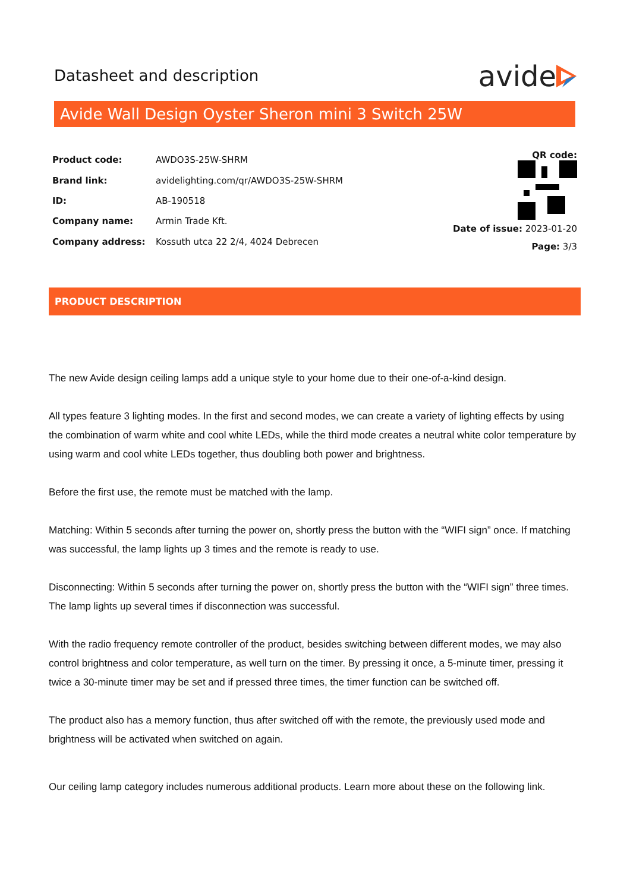Datasheet and description
avide
Avide Wall Design Oyster Sheron mini 3 Switch 25W
| Product code: | AWDO3S-25W-SHRM |
| Brand link: | avidelighting.com/qr/AWDO3S-25W-SHRM |
| ID: | AB-190518 |
| Company name: | Armin Trade Kft. |
| Company address: | Kossuth utca 22 2/4, 4024 Debrecen |
QR code:
Date of issue: 2023-01-20
Page: 3/3
PRODUCT DESCRIPTION
The new Avide design ceiling lamps add a unique style to your home due to their one-of-a-kind design.
All types feature 3 lighting modes. In the first and second modes, we can create a variety of lighting effects by using the combination of warm white and cool white LEDs, while the third mode creates a neutral white color temperature by using warm and cool white LEDs together, thus doubling both power and brightness.
Before the first use, the remote must be matched with the lamp.
Matching: Within 5 seconds after turning the power on, shortly press the button with the “WIFI sign” once. If matching was successful, the lamp lights up 3 times and the remote is ready to use.
Disconnecting: Within 5 seconds after turning the power on, shortly press the button with the “WIFI sign” three times. The lamp lights up several times if disconnection was successful.
With the radio frequency remote controller of the product, besides switching between different modes, we may also control brightness and color temperature, as well turn on the timer. By pressing it once, a 5-minute timer, pressing it twice a 30-minute timer may be set and if pressed three times, the timer function can be switched off.
The product also has a memory function, thus after switched off with the remote, the previously used mode and brightness will be activated when switched on again.
Our ceiling lamp category includes numerous additional products. Learn more about these on the following link.